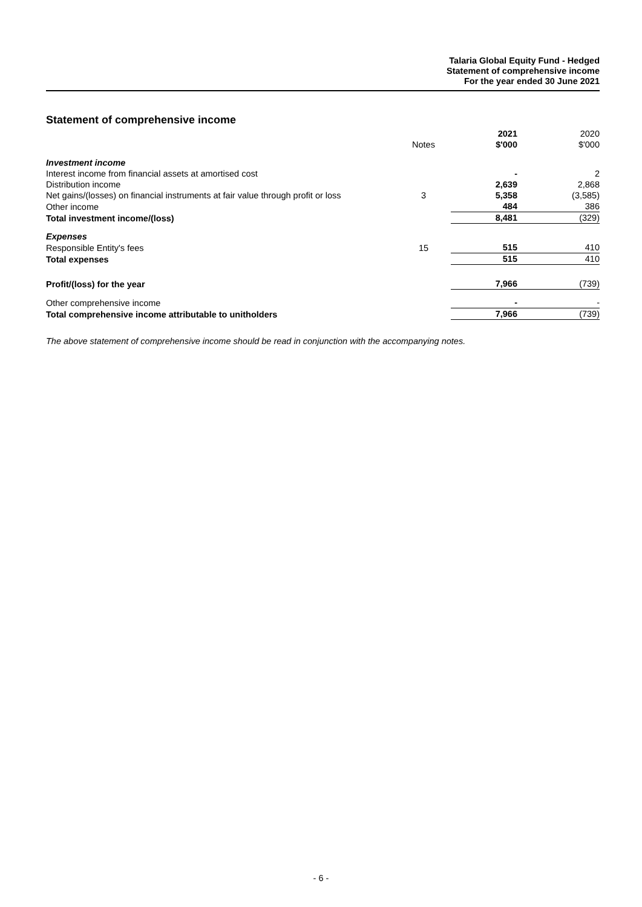Talaria Global Equity Fund - Hedged
Statement of comprehensive income
For the year ended 30 June 2021
Statement of comprehensive income
| | Notes | 2021 $'000 | 2020 $'000 |
| Investment income | | | |
| Interest income from financial assets at amortised cost | | - | 2 |
| Distribution income | | 2,639 | 2,868 |
| Net gains/(losses) on financial instruments at fair value through profit or loss | 3 | 5,358 | (3,585) |
| Other income | | 484 | 386 |
| Total investment income/(loss) | | 8,481 | (329) |
| Expenses | | | |
| Responsible Entity's fees | 15 | 515 | 410 |
| Total expenses | | 515 | 410 |
| Profit/(loss) for the year | | 7,966 | (739) |
| Other comprehensive income | | - | - |
| Total comprehensive income attributable to unitholders | | 7,966 | (739) |
The above statement of comprehensive income should be read in conjunction with the accompanying notes.
- 6 -